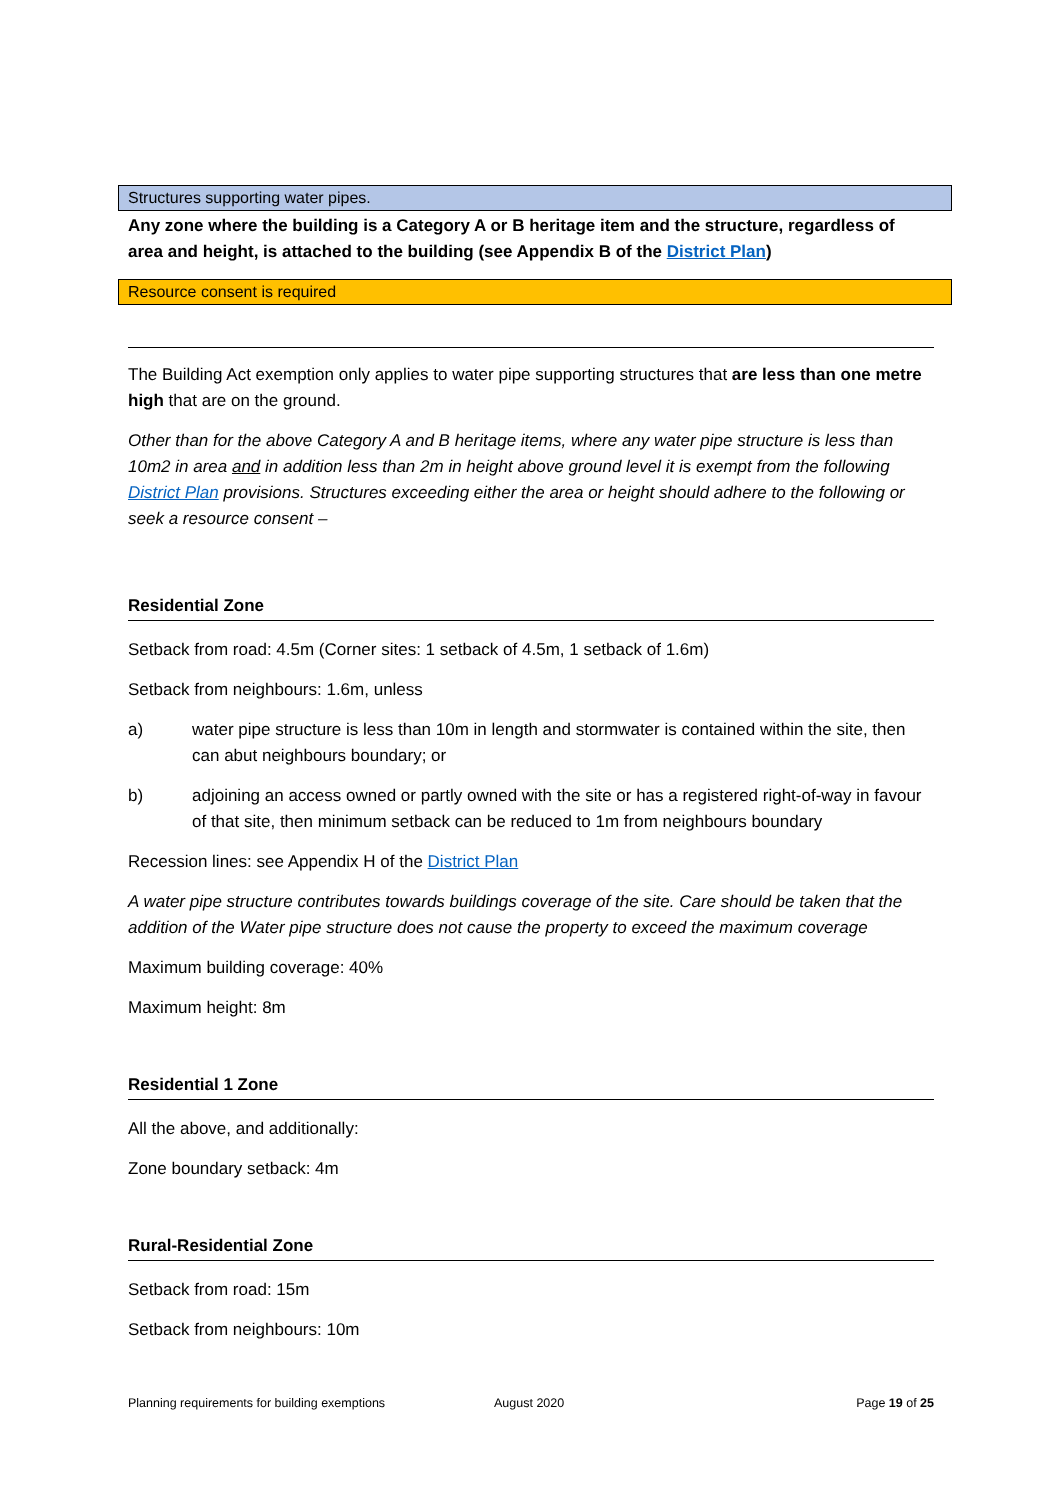Structures supporting water pipes.
Any zone where the building is a Category A or B heritage item and the structure, regardless of area and height, is attached to the building (see Appendix B of the District Plan)
Resource consent is required
The Building Act exemption only applies to water pipe supporting structures that are less than one metre high that are on the ground.
Other than for the above Category A and B heritage items, where any water pipe structure is less than 10m2 in area and in addition less than 2m in height above ground level it is exempt from the following District Plan provisions. Structures exceeding either the area or height should adhere to the following or seek a resource consent –
Residential Zone
Setback from road: 4.5m (Corner sites: 1 setback of 4.5m, 1 setback of 1.6m)
Setback from neighbours: 1.6m, unless
a) water pipe structure is less than 10m in length and stormwater is contained within the site, then can abut neighbours boundary; or
b) adjoining an access owned or partly owned with the site or has a registered right-of-way in favour of that site, then minimum setback can be reduced to 1m from neighbours boundary
Recession lines: see Appendix H of the District Plan
A water pipe structure contributes towards buildings coverage of the site. Care should be taken that the addition of the Water pipe structure does not cause the property to exceed the maximum coverage
Maximum building coverage: 40%
Maximum height: 8m
Residential 1 Zone
All the above, and additionally:
Zone boundary setback: 4m
Rural-Residential Zone
Setback from road: 15m
Setback from neighbours: 10m
Planning requirements for building exemptions August 2020 Page 19 of 25